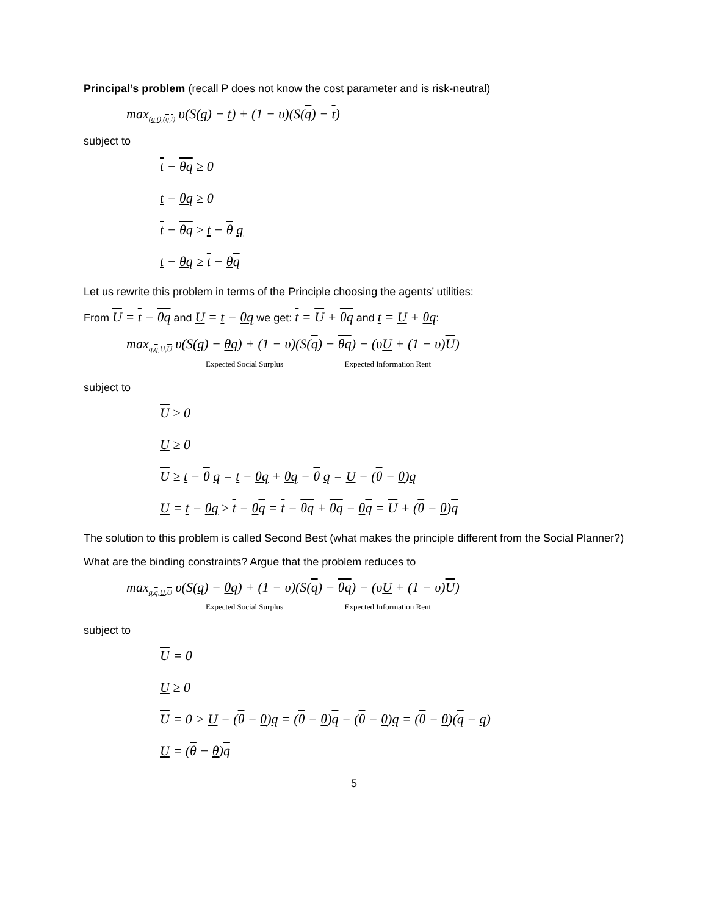Principal’s problem (recall P does not know the cost parameter and is risk-neutral)
max<sub>(q,t),(q,t)</sub> υ(S(q) − t) + (1 − υ)(S(q) − t)
subject to
t − θq ≥ 0
t − θq ≥ 0
t − θq ≥ t − θ q
t − θq ≥ t − θq
Let us rewrite this problem in terms of the Principle choosing the agents’ utilities:
From U = t − θq and U = t − θq we get: t = U + θq and t = U + θq:
max<sub>q,q,U,U</sub> υ(S(q) − θq) + (1 − υ)(S(q) − θq) − (υU + (1 − υ)U)
Expected Social Surplus Expected Information Rent
subject to
U ≥ 0
U ≥ 0
U ≥ t − θ q = t − θq + θq − θ q = U − (θ − θ)q
U = t − θq ≥ t − θq = t − θq + θq − θq = U + (θ − θ)q
The solution to this problem is called Second Best (what makes the principle different from the Social Planner?)
What are the binding constraints? Argue that the problem reduces to
max<sub>q,q,U,U</sub> υ(S(q) − θq) + (1 − υ)(S(q) − θq) − (υU + (1 − υ)U)
Expected Social Surplus Expected Information Rent
subject to
U = 0
U ≥ 0
U = 0 > U − (θ − θ)q = (θ − θ)q − (θ − θ)q = (θ − θ)(q − q)
U = (θ − θ)q
5